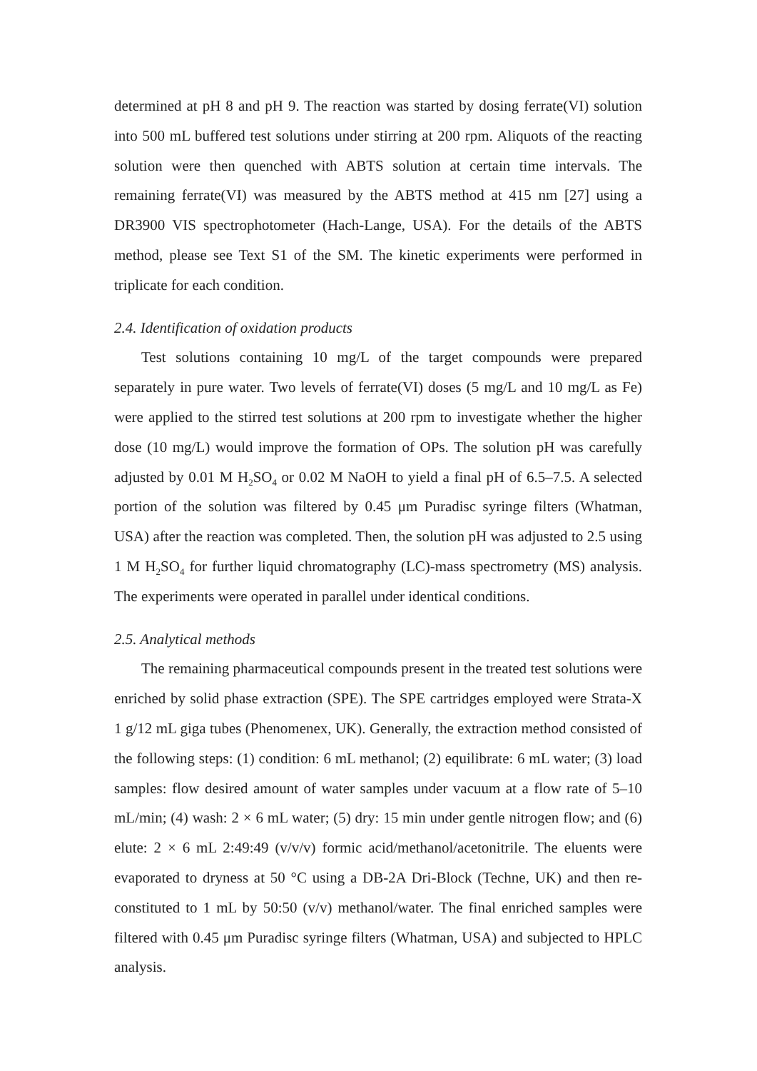determined at pH 8 and pH 9. The reaction was started by dosing ferrate(VI) solution into 500 mL buffered test solutions under stirring at 200 rpm. Aliquots of the reacting solution were then quenched with ABTS solution at certain time intervals. The remaining ferrate(VI) was measured by the ABTS method at 415 nm [27] using a DR3900 VIS spectrophotometer (Hach-Lange, USA). For the details of the ABTS method, please see Text S1 of the SM. The kinetic experiments were performed in triplicate for each condition.
2.4. Identification of oxidation products
Test solutions containing 10 mg/L of the target compounds were prepared separately in pure water. Two levels of ferrate(VI) doses (5 mg/L and 10 mg/L as Fe) were applied to the stirred test solutions at 200 rpm to investigate whether the higher dose (10 mg/L) would improve the formation of OPs. The solution pH was carefully adjusted by 0.01 M H<sub>2</sub>SO<sub>4</sub> or 0.02 M NaOH to yield a final pH of 6.5–7.5. A selected portion of the solution was filtered by 0.45 μm Puradisc syringe filters (Whatman, USA) after the reaction was completed. Then, the solution pH was adjusted to 2.5 using 1 M H<sub>2</sub>SO<sub>4</sub> for further liquid chromatography (LC)-mass spectrometry (MS) analysis. The experiments were operated in parallel under identical conditions.
2.5. Analytical methods
The remaining pharmaceutical compounds present in the treated test solutions were enriched by solid phase extraction (SPE). The SPE cartridges employed were Strata-X 1 g/12 mL giga tubes (Phenomenex, UK). Generally, the extraction method consisted of the following steps: (1) condition: 6 mL methanol; (2) equilibrate: 6 mL water; (3) load samples: flow desired amount of water samples under vacuum at a flow rate of 5–10 mL/min; (4) wash: 2 × 6 mL water; (5) dry: 15 min under gentle nitrogen flow; and (6) elute: 2 × 6 mL 2:49:49 (v/v/v) formic acid/methanol/acetonitrile. The eluents were evaporated to dryness at 50 °C using a DB-2A Dri-Block (Techne, UK) and then re-constituted to 1 mL by 50:50 (v/v) methanol/water. The final enriched samples were filtered with 0.45 μm Puradisc syringe filters (Whatman, USA) and subjected to HPLC analysis.